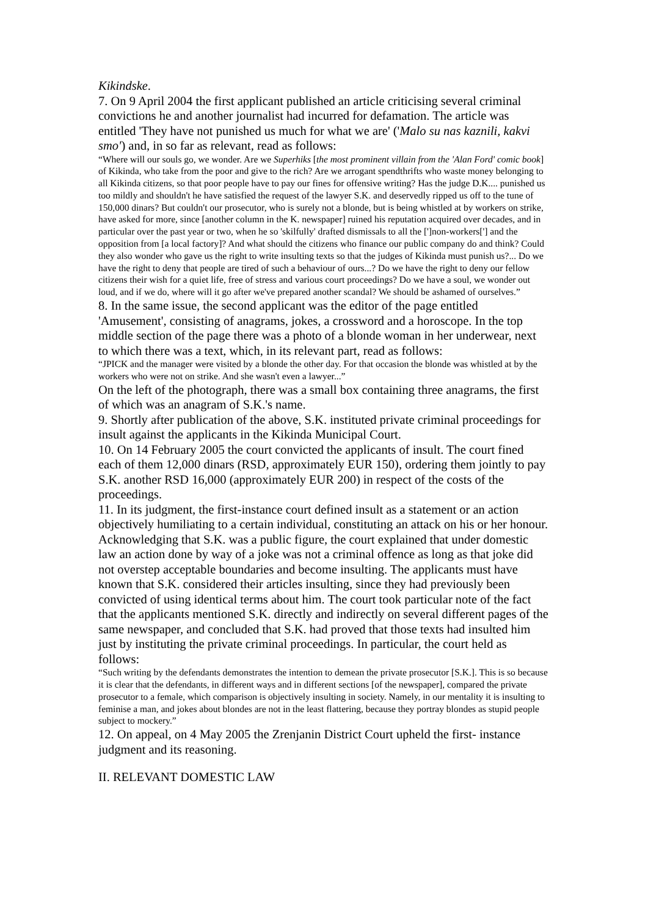Kikindske.
7. On 9 April 2004 the first applicant published an article criticising several criminal convictions he and another journalist had incurred for defamation. The article was entitled 'They have not punished us much for what we are' ('Malo su nas kaznili, kakvi smo') and, in so far as relevant, read as follows:
“Where will our souls go, we wonder. Are we Superhiks [the most prominent villain from the 'Alan Ford' comic book] of Kikinda, who take from the poor and give to the rich? Are we arrogant spendthrifts who waste money belonging to all Kikinda citizens, so that poor people have to pay our fines for offensive writing? Has the judge D.K.... punished us too mildly and shouldn't he have satisfied the request of the lawyer S.K. and deservedly ripped us off to the tune of 150,000 dinars? But couldn't our prosecutor, who is surely not a blonde, but is being whistled at by workers on strike, have asked for more, since [another column in the K. newspaper] ruined his reputation acquired over decades, and in particular over the past year or two, when he so 'skilfully' drafted dismissals to all the [']non-workers['] and the opposition from [a local factory]? And what should the citizens who finance our public company do and think? Could they also wonder who gave us the right to write insulting texts so that the judges of Kikinda must punish us?... Do we have the right to deny that people are tired of such a behaviour of ours...? Do we have the right to deny our fellow citizens their wish for a quiet life, free of stress and various court proceedings? Do we have a soul, we wonder out loud, and if we do, where will it go after we've prepared another scandal? We should be ashamed of ourselves.”
8. In the same issue, the second applicant was the editor of the page entitled 'Amusement', consisting of anagrams, jokes, a crossword and a horoscope. In the top middle section of the page there was a photo of a blonde woman in her underwear, next to which there was a text, which, in its relevant part, read as follows:
“JPICK and the manager were visited by a blonde the other day. For that occasion the blonde was whistled at by the workers who were not on strike. And she wasn't even a lawyer...”
On the left of the photograph, there was a small box containing three anagrams, the first of which was an anagram of S.K.'s name.
9. Shortly after publication of the above, S.K. instituted private criminal proceedings for insult against the applicants in the Kikinda Municipal Court.
10. On 14 February 2005 the court convicted the applicants of insult. The court fined each of them 12,000 dinars (RSD, approximately EUR 150), ordering them jointly to pay S.K. another RSD 16,000 (approximately EUR 200) in respect of the costs of the proceedings.
11. In its judgment, the first-instance court defined insult as a statement or an action objectively humiliating to a certain individual, constituting an attack on his or her honour. Acknowledging that S.K. was a public figure, the court explained that under domestic law an action done by way of a joke was not a criminal offence as long as that joke did not overstep acceptable boundaries and become insulting. The applicants must have known that S.K. considered their articles insulting, since they had previously been convicted of using identical terms about him. The court took particular note of the fact that the applicants mentioned S.K. directly and indirectly on several different pages of the same newspaper, and concluded that S.K. had proved that those texts had insulted him just by instituting the private criminal proceedings. In particular, the court held as follows:
“Such writing by the defendants demonstrates the intention to demean the private prosecutor [S.K.]. This is so because it is clear that the defendants, in different ways and in different sections [of the newspaper], compared the private prosecutor to a female, which comparison is objectively insulting in society. Namely, in our mentality it is insulting to feminise a man, and jokes about blondes are not in the least flattering, because they portray blondes as stupid people subject to mockery.”
12. On appeal, on 4 May 2005 the Zrenjanin District Court upheld the first- instance judgment and its reasoning.
II. RELEVANT DOMESTIC LAW